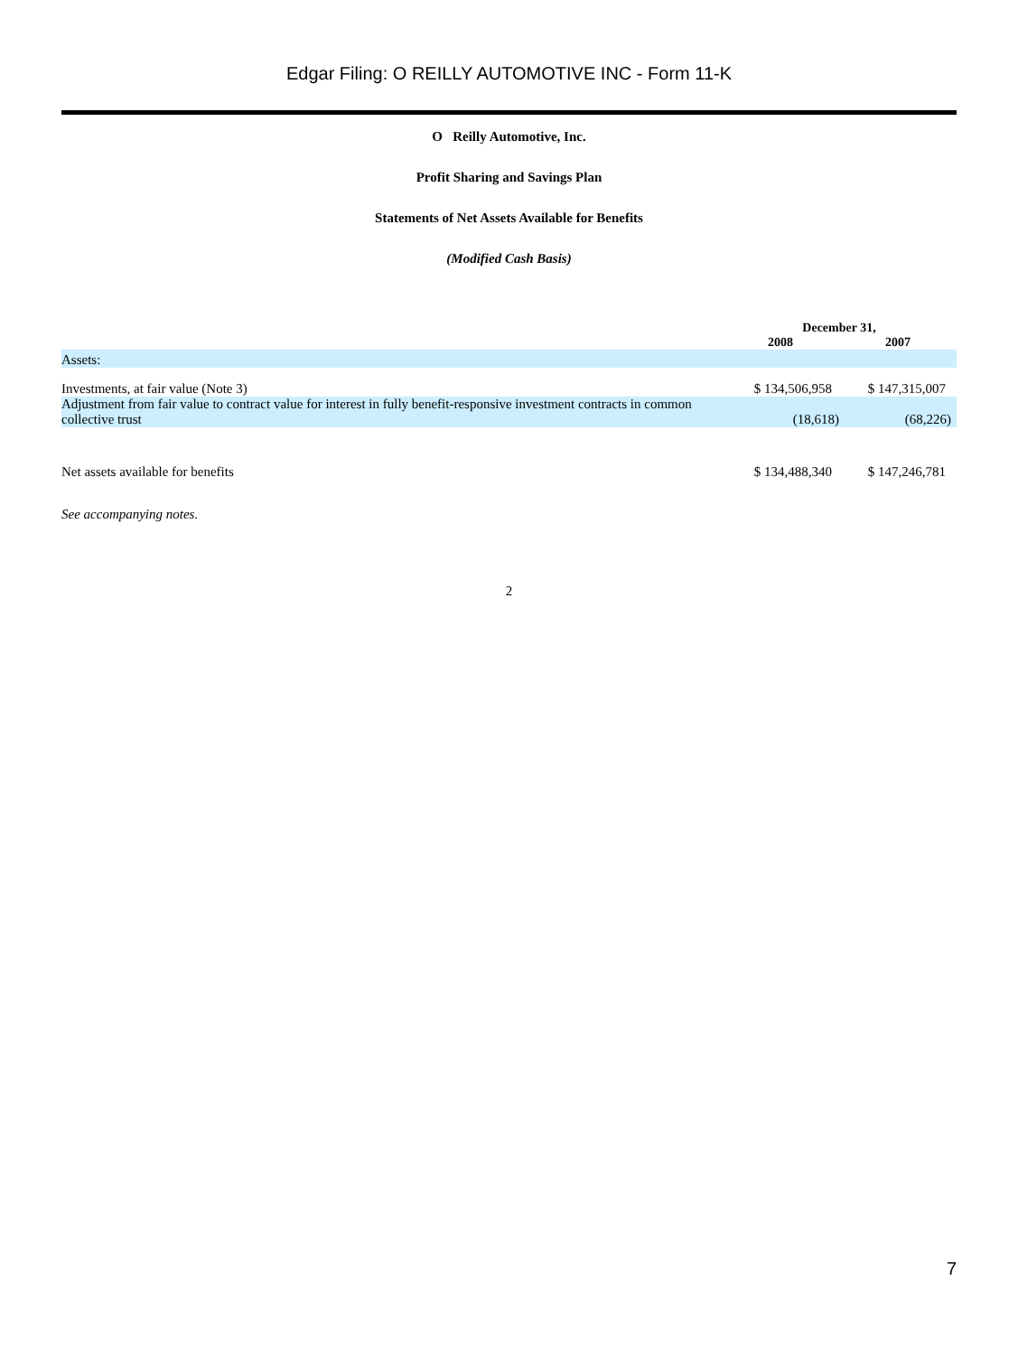Edgar Filing: O REILLY AUTOMOTIVE INC - Form 11-K
O Reilly Automotive, Inc.
Profit Sharing and Savings Plan
Statements of Net Assets Available for Benefits
(Modified Cash Basis)
| | December 31, | |
| --- | --- | --- |
| | 2008 | 2007 |
| Assets: | | |
| Investments, at fair value (Note 3) | $ 134,506,958 | $ 147,315,007 |
| Adjustment from fair value to contract value for interest in fully benefit-responsive investment contracts in common collective trust | (18,618) | (68,226) |
| Net assets available for benefits | $ 134,488,340 | $ 147,246,781 |
See accompanying notes.
2
7